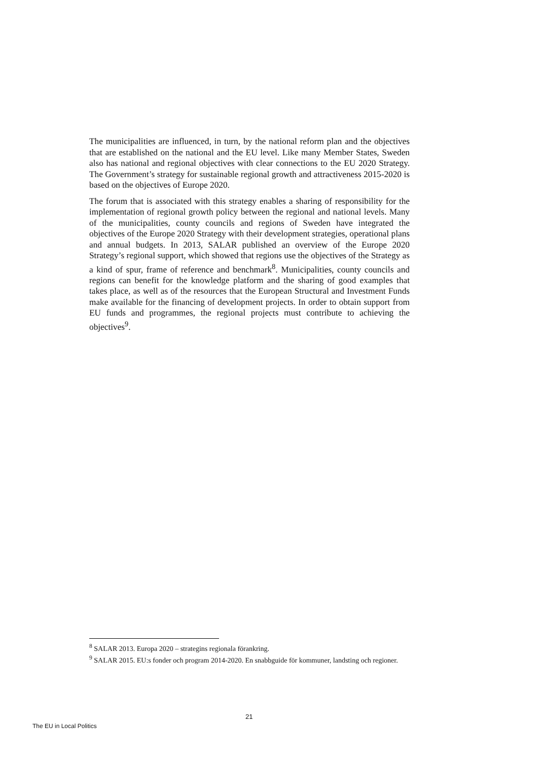The municipalities are influenced, in turn, by the national reform plan and the objectives that are established on the national and the EU level. Like many Member States, Sweden also has national and regional objectives with clear connections to the EU 2020 Strategy. The Government’s strategy for sustainable regional growth and attractiveness 2015-2020 is based on the objectives of Europe 2020.
The forum that is associated with this strategy enables a sharing of responsibility for the implementation of regional growth policy between the regional and national levels. Many of the municipalities, county councils and regions of Sweden have integrated the objectives of the Europe 2020 Strategy with their development strategies, operational plans and annual budgets. In 2013, SALAR published an overview of the Europe 2020 Strategy’s regional support, which showed that regions use the objectives of the Strategy as a kind of spur, frame of reference and benchmark<sup>8</sup>. Municipalities, county councils and regions can benefit for the knowledge platform and the sharing of good examples that takes place, as well as of the resources that the European Structural and Investment Funds make available for the financing of development projects. In order to obtain support from EU funds and programmes, the regional projects must contribute to achieving the objectives<sup>9</sup>.
<sup>8</sup> SALAR 2013. Europa 2020 – strategins regionala förankring.
<sup>9</sup> SALAR 2015. EU:s fonder och program 2014-2020. En snabbguide för kommuner, landsting och regioner.
21
The EU in Local Politics